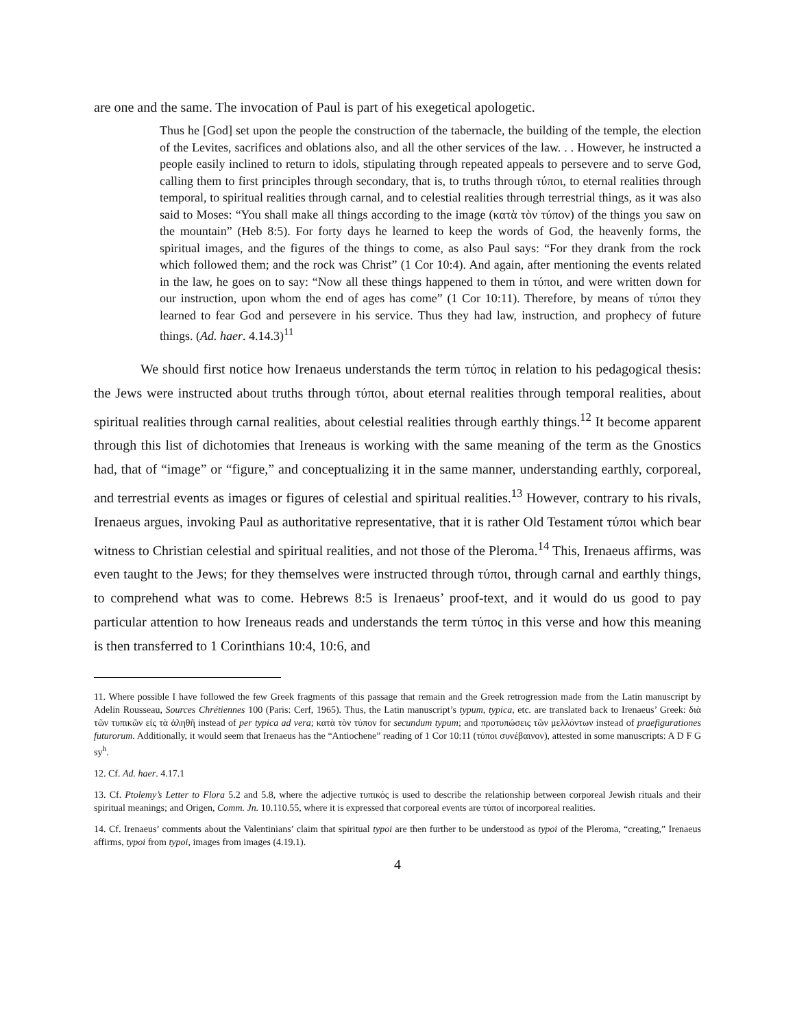are one and the same. The invocation of Paul is part of his exegetical apologetic.
Thus he [God] set upon the people the construction of the tabernacle, the building of the temple, the election of the Levites, sacrifices and oblations also, and all the other services of the law. . . However, he instructed a people easily inclined to return to idols, stipulating through repeated appeals to persevere and to serve God, calling them to first principles through secondary, that is, to truths through τύποι, to eternal realities through temporal, to spiritual realities through carnal, and to celestial realities through terrestrial things, as it was also said to Moses: “You shall make all things according to the image (κατὰ τὸν τύπον) of the things you saw on the mountain” (Heb 8:5). For forty days he learned to keep the words of God, the heavenly forms, the spiritual images, and the figures of the things to come, as also Paul says: “For they drank from the rock which followed them; and the rock was Christ” (1 Cor 10:4). And again, after mentioning the events related in the law, he goes on to say: “Now all these things happened to them in τύποι, and were written down for our instruction, upon whom the end of ages has come” (1 Cor 10:11). Therefore, by means of τύποι they learned to fear God and persevere in his service. Thus they had law, instruction, and prophecy of future things. (Ad. haer. 4.14.3)<sup>11</sup>
We should first notice how Irenaeus understands the term τύπος in relation to his pedagogical thesis: the Jews were instructed about truths through τύποι, about eternal realities through temporal realities, about spiritual realities through carnal realities, about celestial realities through earthly things.<sup>12</sup> It become apparent through this list of dichotomies that Ireneaus is working with the same meaning of the term as the Gnostics had, that of “image” or “figure,” and conceptualizing it in the same manner, understanding earthly, corporeal, and terrestrial events as images or figures of celestial and spiritual realities.<sup>13</sup> However, contrary to his rivals, Irenaeus argues, invoking Paul as authoritative representative, that it is rather Old Testament τύποι which bear witness to Christian celestial and spiritual realities, and not those of the Pleroma.<sup>14</sup> This, Irenaeus affirms, was even taught to the Jews; for they themselves were instructed through τύποι, through carnal and earthly things, to comprehend what was to come. Hebrews 8:5 is Irenaeus’ proof-text, and it would do us good to pay particular attention to how Ireneaus reads and understands the term τύπος in this verse and how this meaning is then transferred to 1 Corinthians 10:4, 10:6, and
11. Where possible I have followed the few Greek fragments of this passage that remain and the Greek retrogression made from the Latin manuscript by Adelin Rousseau, Sources Chrétiennes 100 (Paris: Cerf, 1965). Thus, the Latin manuscript’s typum, typica, etc. are translated back to Irenaeus’ Greek: διὰ τῶν τυπικῶν εἰς τὰ ἀληθῆ instead of per typica ad vera; κατὰ τὸν τύπον for secundum typum; and προτυπώσεις τῶν μελλόντων instead of praefigurationes futurorum. Additionally, it would seem that Irenaeus has the “Antiochene” reading of 1 Cor 10:11 (τύποι συνέβαινον), attested in some manuscripts: A D F G sy<sup>h</sup>.
12. Cf. Ad. haer. 4.17.1
13. Cf. Ptolemy’s Letter to Flora 5.2 and 5.8, where the adjective τυπικός is used to describe the relationship between corporeal Jewish rituals and their spiritual meanings; and Origen, Comm. Jn. 10.110.55, where it is expressed that corporeal events are τύποι of incorporeal realities.
14. Cf. Irenaeus’ comments about the Valentinians’ claim that spiritual typoi are then further to be understood as typoi of the Pleroma, “creating,” Irenaeus affirms, typoi from typoi, images from images (4.19.1).
4